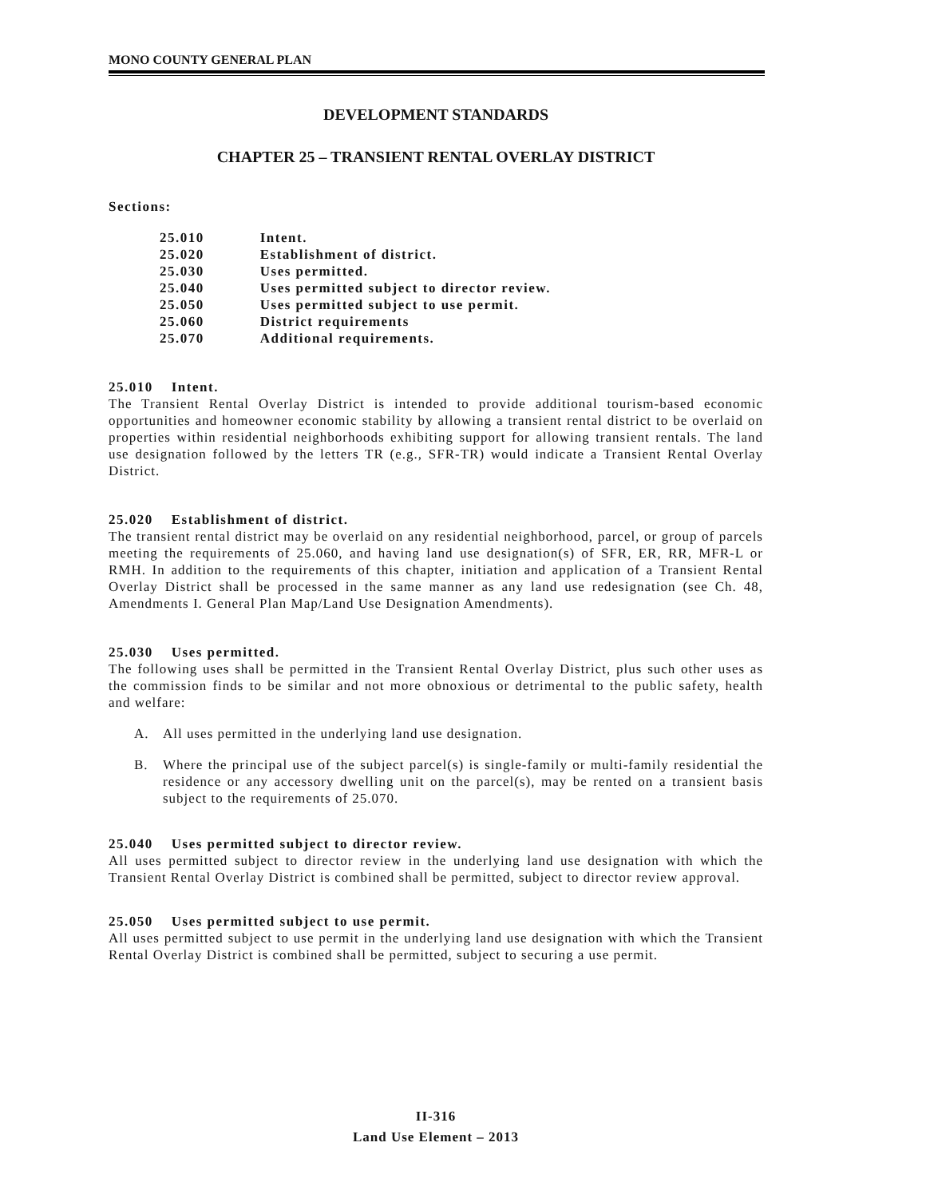MONO COUNTY GENERAL PLAN
DEVELOPMENT STANDARDS
CHAPTER 25 – TRANSIENT RENTAL OVERLAY DISTRICT
Sections:
| 25.010 | Intent. |
| 25.020 | Establishment of district. |
| 25.030 | Uses permitted. |
| 25.040 | Uses permitted subject to director review. |
| 25.050 | Uses permitted subject to use permit. |
| 25.060 | District requirements |
| 25.070 | Additional requirements. |
25.010 Intent.
The Transient Rental Overlay District is intended to provide additional tourism-based economic opportunities and homeowner economic stability by allowing a transient rental district to be overlaid on properties within residential neighborhoods exhibiting support for allowing transient rentals. The land use designation followed by the letters TR (e.g., SFR-TR) would indicate a Transient Rental Overlay District.
25.020 Establishment of district.
The transient rental district may be overlaid on any residential neighborhood, parcel, or group of parcels meeting the requirements of 25.060, and having land use designation(s) of SFR, ER, RR, MFR-L or RMH. In addition to the requirements of this chapter, initiation and application of a Transient Rental Overlay District shall be processed in the same manner as any land use redesignation (see Ch. 48, Amendments I. General Plan Map/Land Use Designation Amendments).
25.030 Uses permitted.
The following uses shall be permitted in the Transient Rental Overlay District, plus such other uses as the commission finds to be similar and not more obnoxious or detrimental to the public safety, health and welfare:
A. All uses permitted in the underlying land use designation.
B. Where the principal use of the subject parcel(s) is single-family or multi-family residential the residence or any accessory dwelling unit on the parcel(s), may be rented on a transient basis subject to the requirements of 25.070.
25.040 Uses permitted subject to director review.
All uses permitted subject to director review in the underlying land use designation with which the Transient Rental Overlay District is combined shall be permitted, subject to director review approval.
25.050 Uses permitted subject to use permit.
All uses permitted subject to use permit in the underlying land use designation with which the Transient Rental Overlay District is combined shall be permitted, subject to securing a use permit.
II-316
Land Use Element – 2013